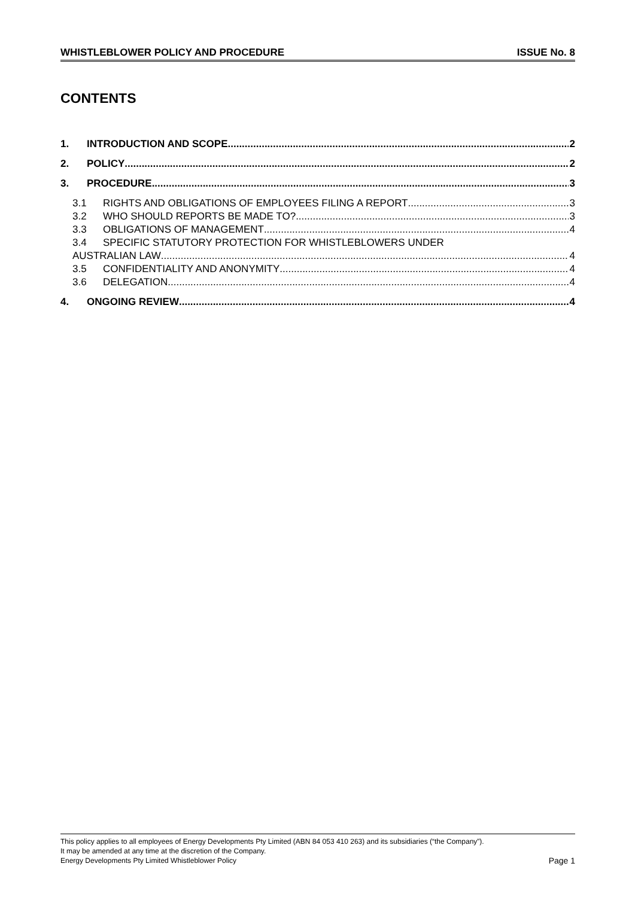WHISTLEBLOWER POLICY AND PROCEDURE ISSUE No. 8
CONTENTS
1. INTRODUCTION AND SCOPE 2
2. POLICY 2
3. PROCEDURE 3
3.1 RIGHTS AND OBLIGATIONS OF EMPLOYEES FILING A REPORT 3
3.2 WHO SHOULD REPORTS BE MADE TO? 3
3.3 OBLIGATIONS OF MANAGEMENT 4
3.4 SPECIFIC STATUTORY PROTECTION FOR WHISTLEBLOWERS UNDER
AUSTRALIAN LAW 4
3.5 CONFIDENTIALITY AND ANONYMITY 4
3.6 DELEGATION 4
4. ONGOING REVIEW 4
This policy applies to all employees of Energy Developments Pty Limited (ABN 84 053 410 263) and its subsidiaries (“the Company”).
It may be amended at any time at the discretion of the Company.
Energy Developments Pty Limited Whistleblower Policy Page 1